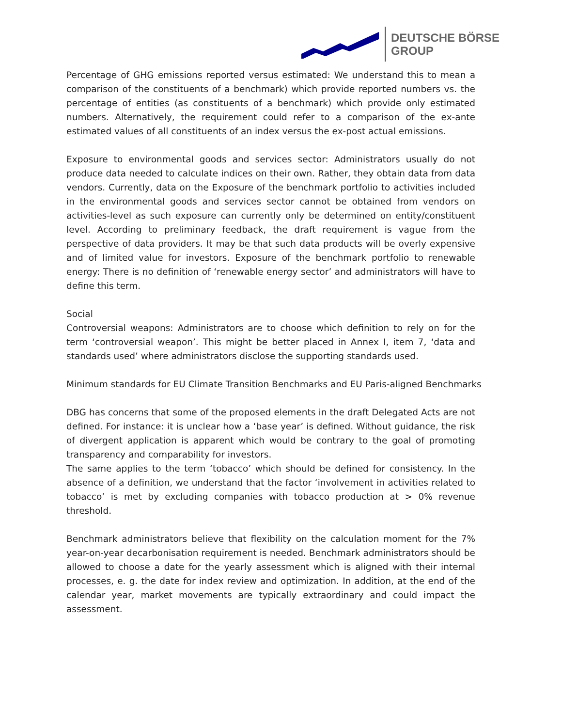DEUTSCHE BÖRSE
GROUP
Percentage of GHG emissions reported versus estimated: We understand this to mean a comparison of the constituents of a benchmark) which provide reported numbers vs. the percentage of entities (as constituents of a benchmark) which provide only estimated numbers. Alternatively, the requirement could refer to a comparison of the ex-ante estimated values of all constituents of an index versus the ex-post actual emissions.
Exposure to environmental goods and services sector: Administrators usually do not produce data needed to calculate indices on their own. Rather, they obtain data from data vendors. Currently, data on the Exposure of the benchmark portfolio to activities included in the environmental goods and services sector cannot be obtained from vendors on activities-level as such exposure can currently only be determined on entity/constituent level. According to preliminary feedback, the draft requirement is vague from the perspective of data providers. It may be that such data products will be overly expensive and of limited value for investors. Exposure of the benchmark portfolio to renewable energy: There is no definition of ‘renewable energy sector’ and administrators will have to define this term.
Social
Controversial weapons: Administrators are to choose which definition to rely on for the term ‘controversial weapon’. This might be better placed in Annex I, item 7, ‘data and standards used’ where administrators disclose the supporting standards used.
Minimum standards for EU Climate Transition Benchmarks and EU Paris-aligned Benchmarks
DBG has concerns that some of the proposed elements in the draft Delegated Acts are not defined. For instance: it is unclear how a ‘base year’ is defined. Without guidance, the risk of divergent application is apparent which would be contrary to the goal of promoting transparency and comparability for investors.
The same applies to the term ‘tobacco’ which should be defined for consistency. In the absence of a definition, we understand that the factor ‘involvement in activities related to tobacco’ is met by excluding companies with tobacco production at > 0% revenue threshold.
Benchmark administrators believe that flexibility on the calculation moment for the 7% year-on-year decarbonisation requirement is needed. Benchmark administrators should be allowed to choose a date for the yearly assessment which is aligned with their internal processes, e. g. the date for index review and optimization. In addition, at the end of the calendar year, market movements are typically extraordinary and could impact the assessment.